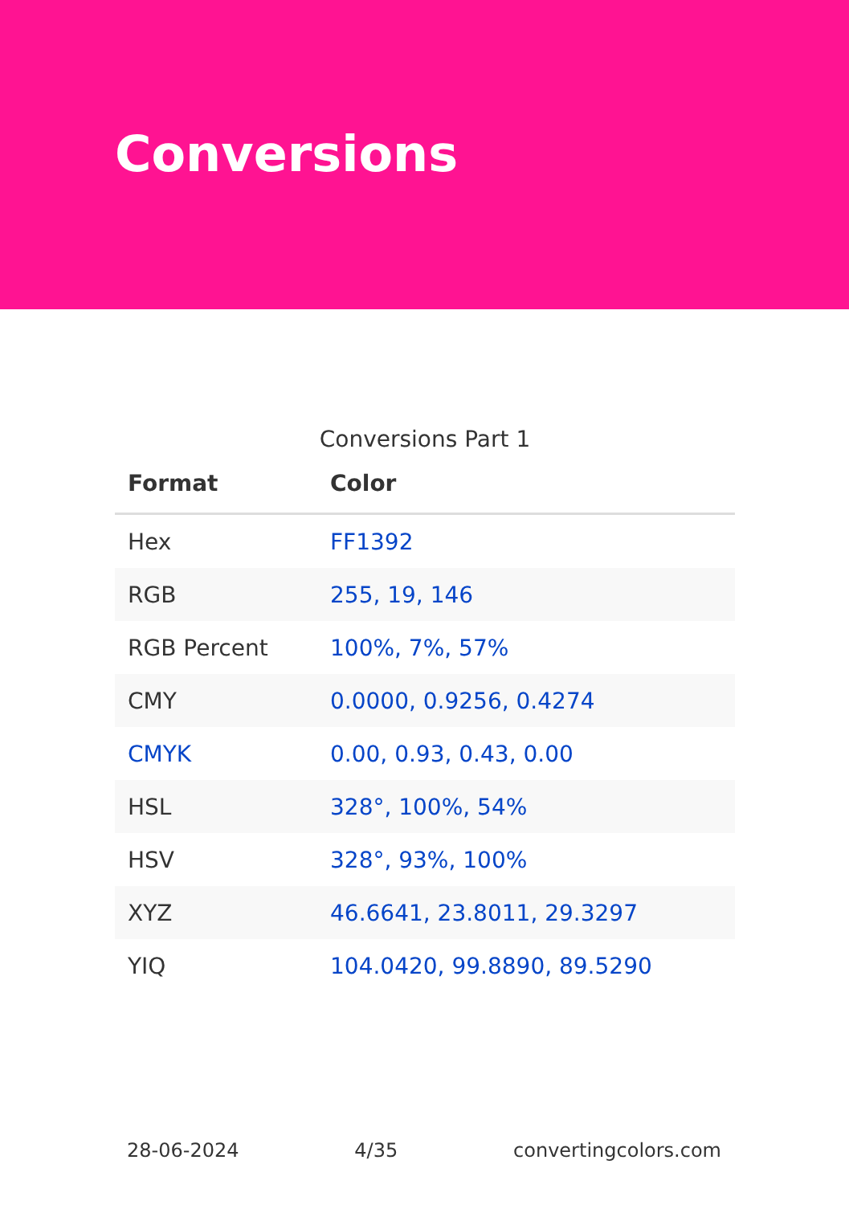Conversions
Conversions Part 1
| Format | Color |
| --- | --- |
| Hex | FF1392 |
| RGB | 255, 19, 146 |
| RGB Percent | 100%, 7%, 57% |
| CMY | 0.0000, 0.9256, 0.4274 |
| CMYK | 0.00, 0.93, 0.43, 0.00 |
| HSL | 328°, 100%, 54% |
| HSV | 328°, 93%, 100% |
| XYZ | 46.6641, 23.8011, 29.3297 |
| YIQ | 104.0420, 99.8890, 89.5290 |
28-06-2024 4/35 convertingcolors.com